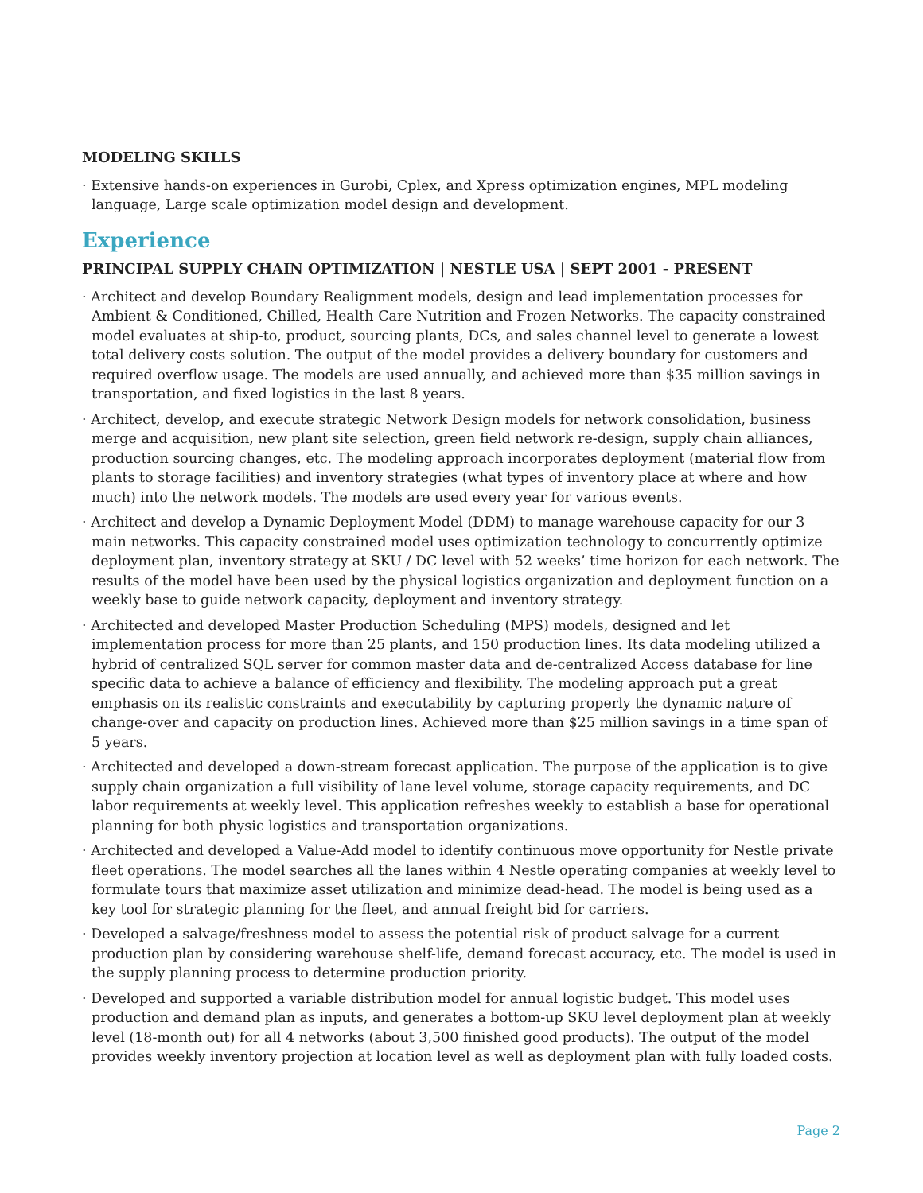MODELING SKILLS
· Extensive hands-on experiences in Gurobi, Cplex, and Xpress optimization engines, MPL modeling language, Large scale optimization model design and development.
Experience
PRINCIPAL SUPPLY CHAIN OPTIMIZATION | NESTLE USA | SEPT 2001 - PRESENT
· Architect and develop Boundary Realignment models, design and lead implementation processes for Ambient & Conditioned, Chilled, Health Care Nutrition and Frozen Networks. The capacity constrained model evaluates at ship-to, product, sourcing plants, DCs, and sales channel level to generate a lowest total delivery costs solution. The output of the model provides a delivery boundary for customers and required overflow usage. The models are used annually, and achieved more than $35 million savings in transportation, and fixed logistics in the last 8 years.
· Architect, develop, and execute strategic Network Design models for network consolidation, business merge and acquisition, new plant site selection, green field network re-design, supply chain alliances, production sourcing changes, etc. The modeling approach incorporates deployment (material flow from plants to storage facilities) and inventory strategies (what types of inventory place at where and how much) into the network models. The models are used every year for various events.
· Architect and develop a Dynamic Deployment Model (DDM) to manage warehouse capacity for our 3 main networks. This capacity constrained model uses optimization technology to concurrently optimize deployment plan, inventory strategy at SKU / DC level with 52 weeks’ time horizon for each network. The results of the model have been used by the physical logistics organization and deployment function on a weekly base to guide network capacity, deployment and inventory strategy.
· Architected and developed Master Production Scheduling (MPS) models, designed and let implementation process for more than 25 plants, and 150 production lines. Its data modeling utilized a hybrid of centralized SQL server for common master data and de-centralized Access database for line specific data to achieve a balance of efficiency and flexibility. The modeling approach put a great emphasis on its realistic constraints and executability by capturing properly the dynamic nature of change-over and capacity on production lines. Achieved more than $25 million savings in a time span of 5 years.
· Architected and developed a down-stream forecast application. The purpose of the application is to give supply chain organization a full visibility of lane level volume, storage capacity requirements, and DC labor requirements at weekly level. This application refreshes weekly to establish a base for operational planning for both physic logistics and transportation organizations.
· Architected and developed a Value-Add model to identify continuous move opportunity for Nestle private fleet operations. The model searches all the lanes within 4 Nestle operating companies at weekly level to formulate tours that maximize asset utilization and minimize dead-head. The model is being used as a key tool for strategic planning for the fleet, and annual freight bid for carriers.
· Developed a salvage/freshness model to assess the potential risk of product salvage for a current production plan by considering warehouse shelf-life, demand forecast accuracy, etc. The model is used in the supply planning process to determine production priority.
· Developed and supported a variable distribution model for annual logistic budget. This model uses production and demand plan as inputs, and generates a bottom-up SKU level deployment plan at weekly level (18-month out) for all 4 networks (about 3,500 finished good products). The output of the model provides weekly inventory projection at location level as well as deployment plan with fully loaded costs.
Page 2